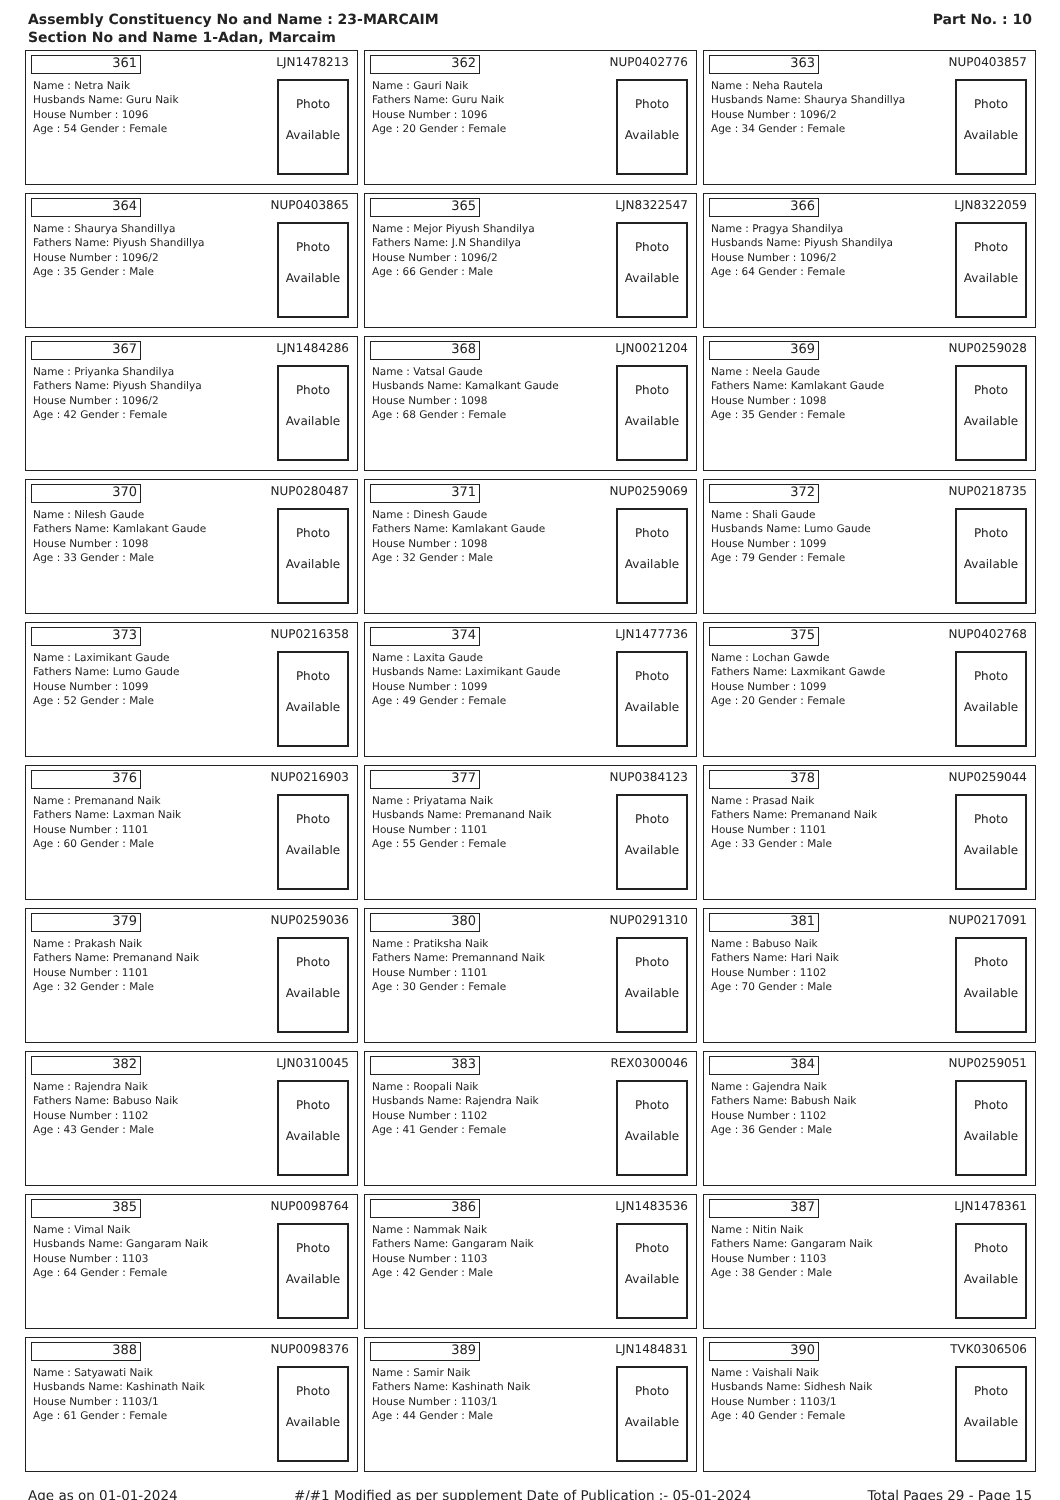Assembly Constituency No and Name : 23-MARCAIM
Section No and Name 1-Adan, Marcaim
Part No. : 10
361 LJN1478213
Name : Netra Naik
Husbands Name: Guru Naik
House Number : 1096
Age : 54 Gender : Female
Photo
Available
362 NUP0402776
Name : Gauri Naik
Fathers Name: Guru Naik
House Number : 1096
Age : 20 Gender : Female
Photo
Available
363 NUP0403857
Name : Neha Rautela
Husbands Name: Shaurya Shandillya
House Number : 1096/2
Age : 34 Gender : Female
Photo
Available
364 NUP0403865
Name : Shaurya Shandillya
Fathers Name: Piyush Shandillya
House Number : 1096/2
Age : 35 Gender : Male
Photo
Available
365 LJN8322547
Name : Mejor Piyush Shandilya
Fathers Name: J.N Shandilya
House Number : 1096/2
Age : 66 Gender : Male
Photo
Available
366 LJN8322059
Name : Pragya Shandilya
Husbands Name: Piyush Shandilya
House Number : 1096/2
Age : 64 Gender : Female
Photo
Available
367 LJN1484286
Name : Priyanka Shandilya
Fathers Name: Piyush Shandilya
House Number : 1096/2
Age : 42 Gender : Female
Photo
Available
368 LJN0021204
Name : Vatsal Gaude
Husbands Name: Kamalkant Gaude
House Number : 1098
Age : 68 Gender : Female
Photo
Available
369 NUP0259028
Name : Neela Gaude
Fathers Name: Kamlakant Gaude
House Number : 1098
Age : 35 Gender : Female
Photo
Available
370 NUP0280487
Name : Nilesh Gaude
Fathers Name: Kamlakant Gaude
House Number : 1098
Age : 33 Gender : Male
Photo
Available
371 NUP0259069
Name : Dinesh Gaude
Fathers Name: Kamlakant Gaude
House Number : 1098
Age : 32 Gender : Male
Photo
Available
372 NUP0218735
Name : Shali Gaude
Husbands Name: Lumo Gaude
House Number : 1099
Age : 79 Gender : Female
Photo
Available
373 NUP0216358
Name : Laximikant Gaude
Fathers Name: Lumo Gaude
House Number : 1099
Age : 52 Gender : Male
Photo
Available
374 LJN1477736
Name : Laxita Gaude
Husbands Name: Laximikant Gaude
House Number : 1099
Age : 49 Gender : Female
Photo
Available
375 NUP0402768
Name : Lochan Gawde
Fathers Name: Laxmikant Gawde
House Number : 1099
Age : 20 Gender : Female
Photo
Available
376 NUP0216903
Name : Premanand Naik
Fathers Name: Laxman Naik
House Number : 1101
Age : 60 Gender : Male
Photo
Available
377 NUP0384123
Name : Priyatama Naik
Husbands Name: Premanand Naik
House Number : 1101
Age : 55 Gender : Female
Photo
Available
378 NUP0259044
Name : Prasad Naik
Fathers Name: Premanand Naik
House Number : 1101
Age : 33 Gender : Male
Photo
Available
379 NUP0259036
Name : Prakash Naik
Fathers Name: Premanand Naik
House Number : 1101
Age : 32 Gender : Male
Photo
Available
380 NUP0291310
Name : Pratiksha Naik
Fathers Name: Premannand Naik
House Number : 1101
Age : 30 Gender : Female
Photo
Available
381 NUP0217091
Name : Babuso Naik
Fathers Name: Hari Naik
House Number : 1102
Age : 70 Gender : Male
Photo
Available
382 LJN0310045
Name : Rajendra Naik
Fathers Name: Babuso Naik
House Number : 1102
Age : 43 Gender : Male
Photo
Available
383 REX0300046
Name : Roopali Naik
Husbands Name: Rajendra Naik
House Number : 1102
Age : 41 Gender : Female
Photo
Available
384 NUP0259051
Name : Gajendra Naik
Fathers Name: Babush Naik
House Number : 1102
Age : 36 Gender : Male
Photo
Available
385 NUP0098764
Name : Vimal Naik
Husbands Name: Gangaram Naik
House Number : 1103
Age : 64 Gender : Female
Photo
Available
386 LJN1483536
Name : Nammak Naik
Fathers Name: Gangaram Naik
House Number : 1103
Age : 42 Gender : Male
Photo
Available
387 LJN1478361
Name : Nitin Naik
Fathers Name: Gangaram Naik
House Number : 1103
Age : 38 Gender : Male
Photo
Available
388 NUP0098376
Name : Satyawati Naik
Husbands Name: Kashinath Naik
House Number : 1103/1
Age : 61 Gender : Female
Photo
Available
389 LJN1484831
Name : Samir Naik
Fathers Name: Kashinath Naik
House Number : 1103/1
Age : 44 Gender : Male
Photo
Available
390 TVK0306506
Name : Vaishali Naik
Husbands Name: Sidhesh Naik
House Number : 1103/1
Age : 40 Gender : Female
Photo
Available
Age as on 01-01-2024 #/#1 Modified as per supplement Date of Publication :- 05-01-2024 Total Pages 29 - Page 15